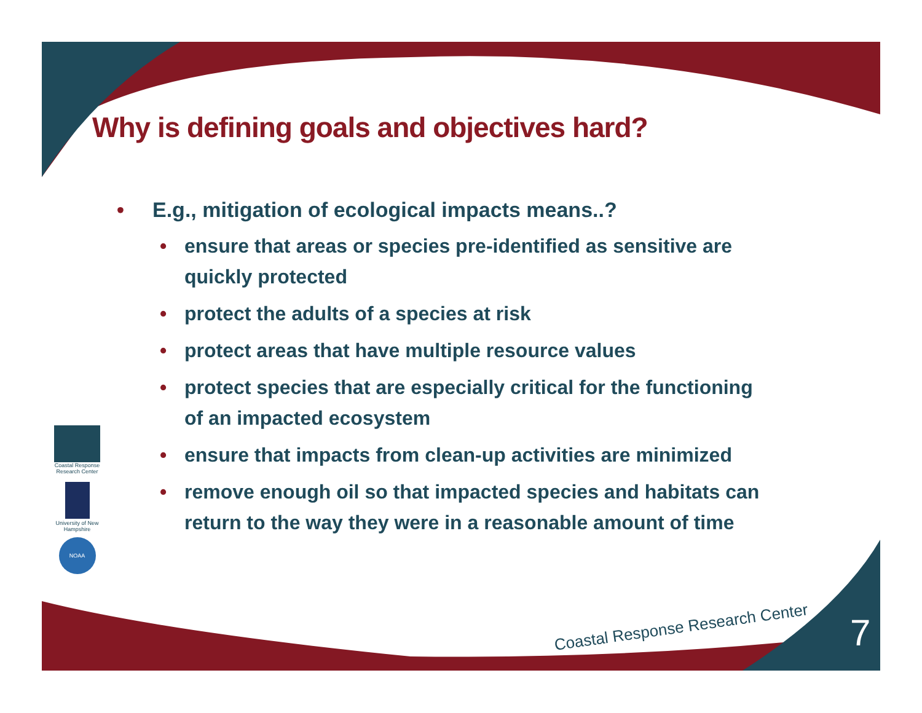Why is defining goals and objectives hard?
• E.g., mitigation of ecological impacts means..?
• ensure that areas or species pre-identified as sensitive are quickly protected
• protect the adults of a species at risk
• protect areas that have multiple resource values
• protect species that are especially critical for the functioning of an impacted ecosystem
• ensure that impacts from clean-up activities are minimized
• remove enough oil so that impacted species and habitats can return to the way they were in a reasonable amount of time
Coastal Response Research Center
University of New Hampshire
NOAA
Coastal Response Research Center
7